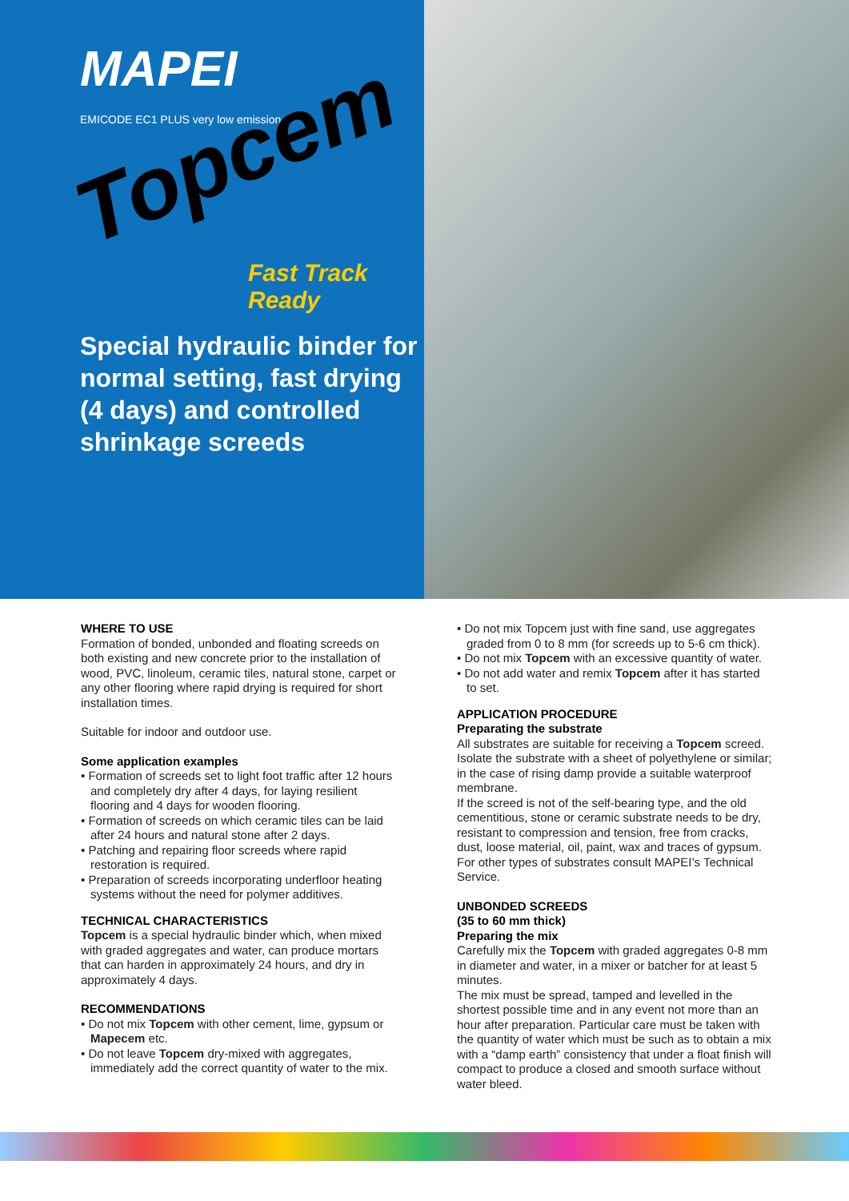MAPEI
EMICODE EC1 PLUS very low emission
Topcem
Fast Track Ready
Special hydraulic binder for normal setting, fast drying (4 days) and controlled shrinkage screeds
WHERE TO USE
Formation of bonded, unbonded and floating screeds on both existing and new concrete prior to the installation of wood, PVC, linoleum, ceramic tiles, natural stone, carpet or any other flooring where rapid drying is required for short installation times.
Suitable for indoor and outdoor use.
Some application examples
• Formation of screeds set to light foot traffic after 12 hours and completely dry after 4 days, for laying resilient flooring and 4 days for wooden flooring.
• Formation of screeds on which ceramic tiles can be laid after 24 hours and natural stone after 2 days.
• Patching and repairing floor screeds where rapid restoration is required.
• Preparation of screeds incorporating underfloor heating systems without the need for polymer additives.
TECHNICAL CHARACTERISTICS
Topcem is a special hydraulic binder which, when mixed with graded aggregates and water, can produce mortars that can harden in approximately 24 hours, and dry in approximately 4 days.
RECOMMENDATIONS
• Do not mix Topcem with other cement, lime, gypsum or Mapecem etc.
• Do not leave Topcem dry-mixed with aggregates, immediately add the correct quantity of water to the mix.
• Do not mix Topcem just with fine sand, use aggregates graded from 0 to 8 mm (for screeds up to 5-6 cm thick).
• Do not mix Topcem with an excessive quantity of water.
• Do not add water and remix Topcem after it has started to set.
APPLICATION PROCEDURE
Preparating the substrate
All substrates are suitable for receiving a Topcem screed. Isolate the substrate with a sheet of polyethylene or similar; in the case of rising damp provide a suitable waterproof membrane.
If the screed is not of the self-bearing type, and the old cementitious, stone or ceramic substrate needs to be dry, resistant to compression and tension, free from cracks, dust, loose material, oil, paint, wax and traces of gypsum. For other types of substrates consult MAPEI’s Technical Service.
UNBONDED SCREEDS
(35 to 60 mm thick)
Preparing the mix
Carefully mix the Topcem with graded aggregates 0-8 mm in diameter and water, in a mixer or batcher for at least 5 minutes.
The mix must be spread, tamped and levelled in the shortest possible time and in any event not more than an hour after preparation. Particular care must be taken with the quantity of water which must be such as to obtain a mix with a “damp earth” consistency that under a float finish will compact to produce a closed and smooth surface without water bleed.